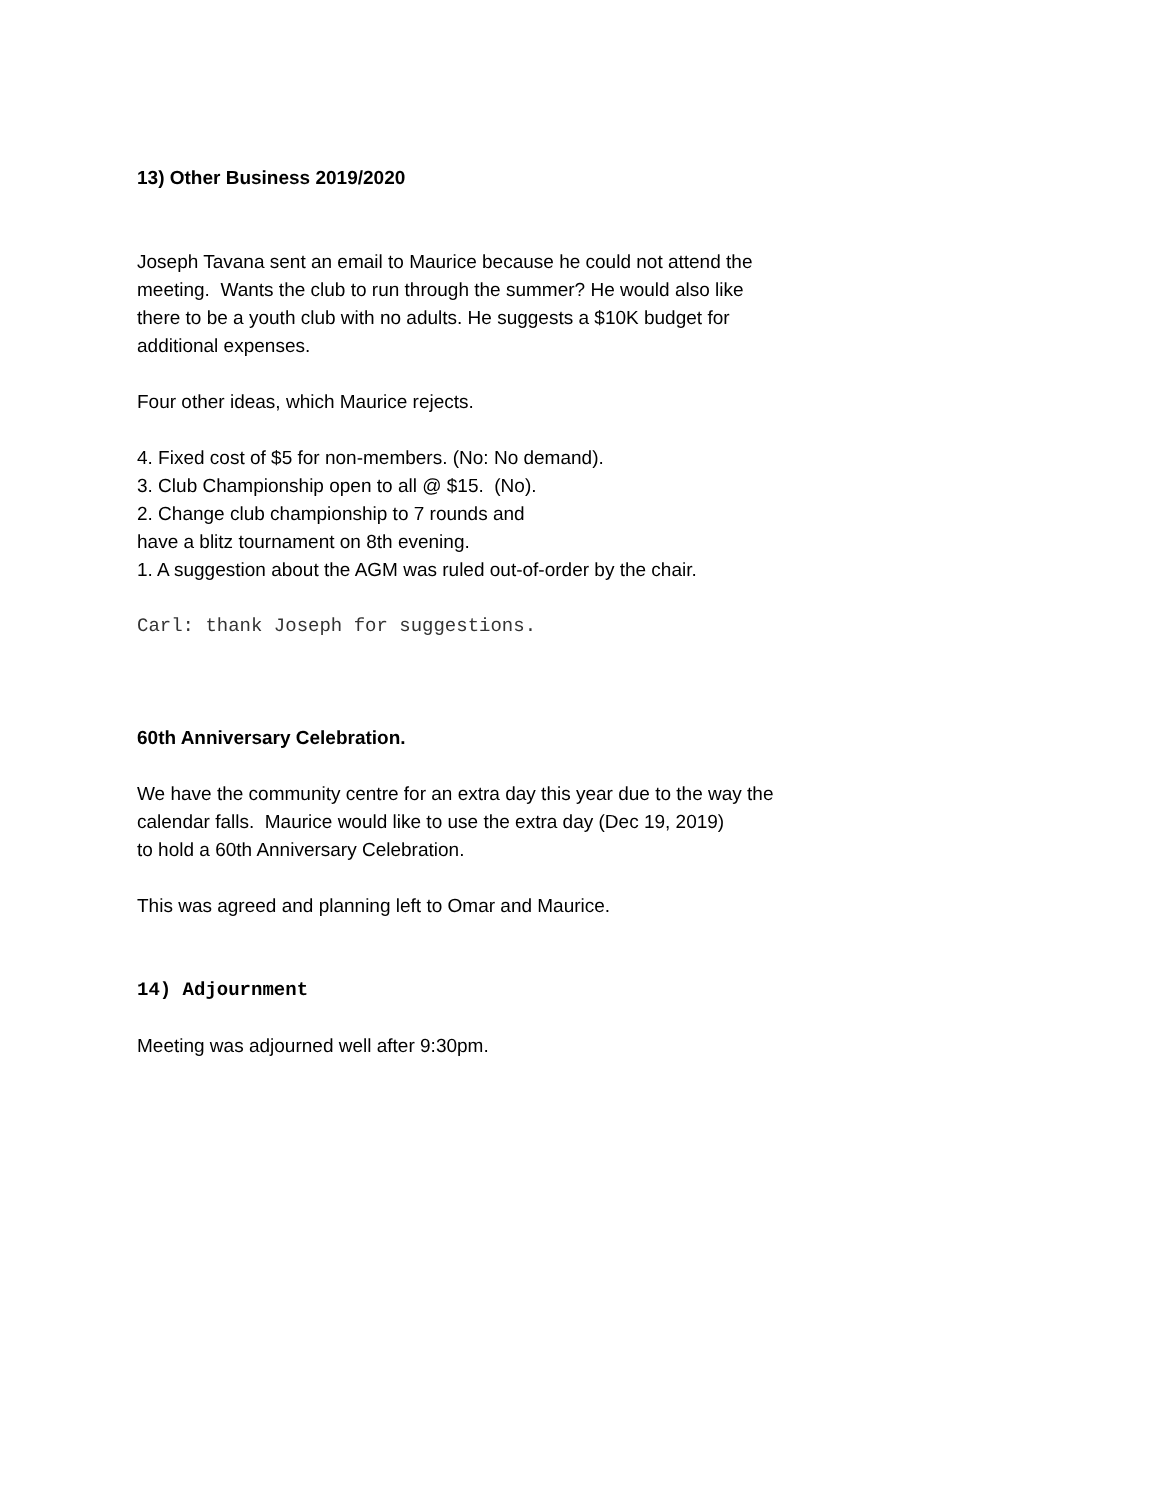13) Other Business 2019/2020
Joseph Tavana sent an email to Maurice because he could not attend the
meeting. Wants the club to run through the summer? He would also like
there to be a youth club with no adults. He suggests a $10K budget for
additional expenses.
Four other ideas, which Maurice rejects.
4. Fixed cost of $5 for non-members. (No: No demand).
3. Club Championship open to all @ $15. (No).
2. Change club championship to 7 rounds and
have a blitz tournament on 8th evening.
1. A suggestion about the AGM was ruled out-of-order by the chair.
Carl: thank Joseph for suggestions.
60th Anniversary Celebration.
We have the community centre for an extra day this year due to the way the
calendar falls. Maurice would like to use the extra day (Dec 19, 2019)
to hold a 60th Anniversary Celebration.
This was agreed and planning left to Omar and Maurice.
14) Adjournment
Meeting was adjourned well after 9:30pm.